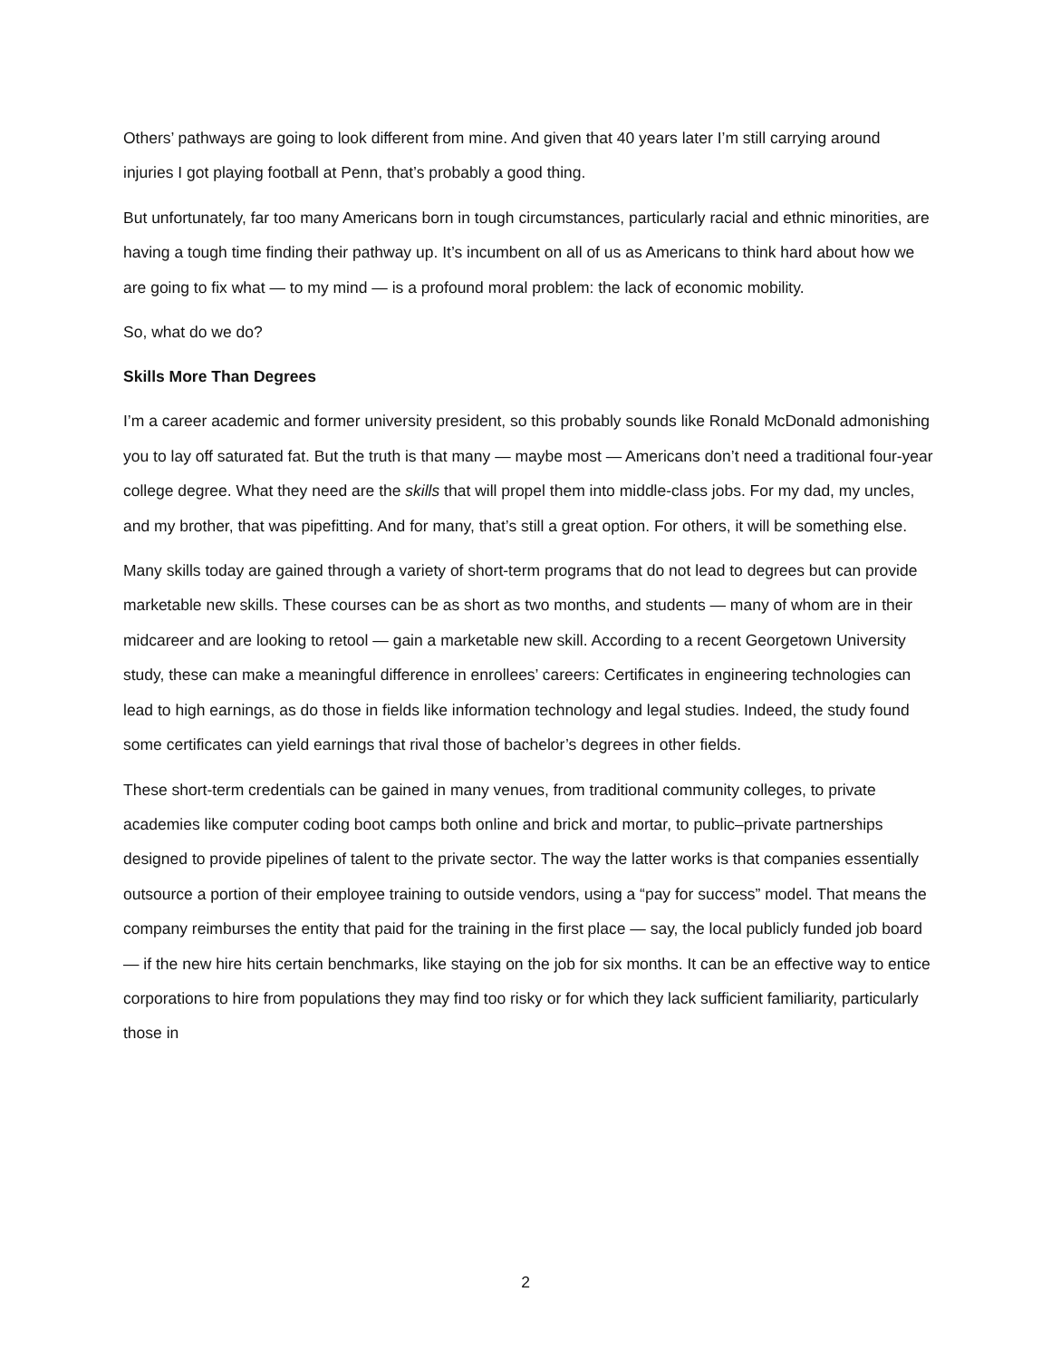Others’ pathways are going to look different from mine. And given that 40 years later I’m still carrying around injuries I got playing football at Penn, that’s probably a good thing.
But unfortunately, far too many Americans born in tough circumstances, particularly racial and ethnic minorities, are having a tough time finding their pathway up. It’s incumbent on all of us as Americans to think hard about how we are going to fix what — to my mind — is a profound moral problem: the lack of economic mobility.
So, what do we do?
Skills More Than Degrees
I’m a career academic and former university president, so this probably sounds like Ronald McDonald admonishing you to lay off saturated fat. But the truth is that many — maybe most — Americans don’t need a traditional four-year college degree. What they need are the skills that will propel them into middle-class jobs. For my dad, my uncles, and my brother, that was pipefitting. And for many, that’s still a great option. For others, it will be something else.
Many skills today are gained through a variety of short-term programs that do not lead to degrees but can provide marketable new skills. These courses can be as short as two months, and students — many of whom are in their midcareer and are looking to retool — gain a marketable new skill. According to a recent Georgetown University study, these can make a meaningful difference in enrollees’ careers: Certificates in engineering technologies can lead to high earnings, as do those in fields like information technology and legal studies. Indeed, the study found some certificates can yield earnings that rival those of bachelor’s degrees in other fields.
These short-term credentials can be gained in many venues, from traditional community colleges, to private academies like computer coding boot camps both online and brick and mortar, to public–private partnerships designed to provide pipelines of talent to the private sector. The way the latter works is that companies essentially outsource a portion of their employee training to outside vendors, using a “pay for success” model. That means the company reimburses the entity that paid for the training in the first place — say, the local publicly funded job board — if the new hire hits certain benchmarks, like staying on the job for six months. It can be an effective way to entice corporations to hire from populations they may find too risky or for which they lack sufficient familiarity, particularly those in
2